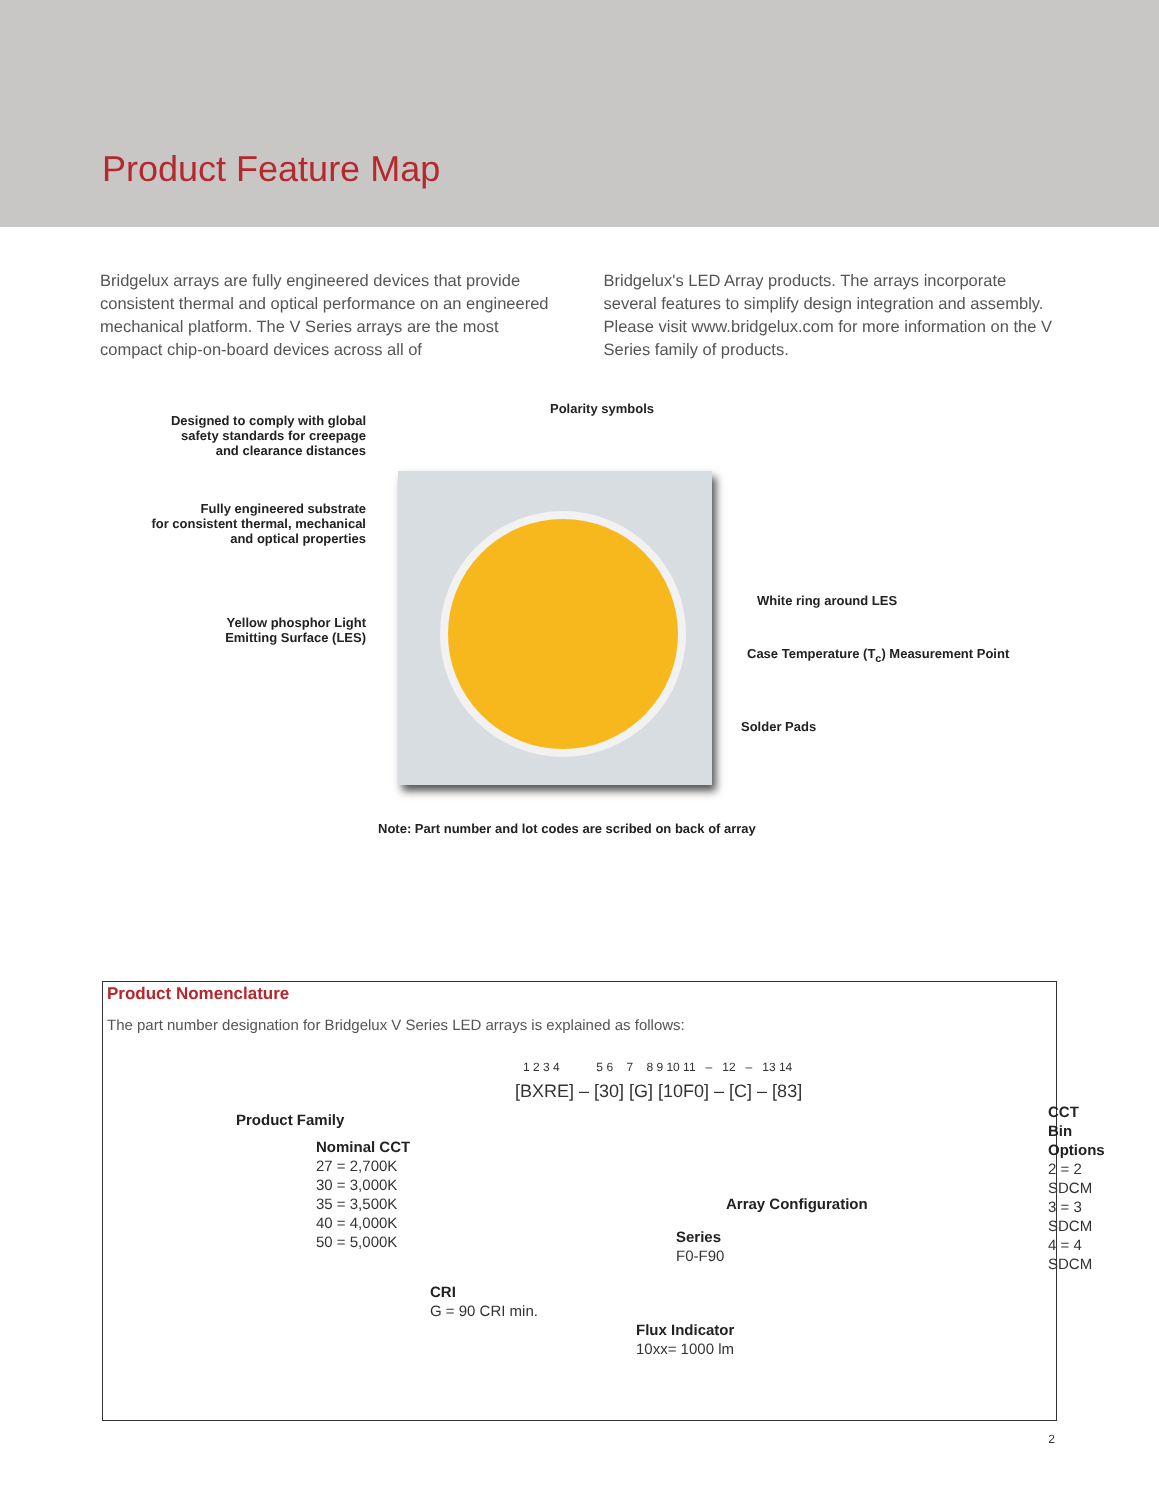Product Feature Map
Bridgelux arrays are fully engineered devices that provide consistent thermal and optical performance on an engineered mechanical platform. The V Series arrays are the most compact chip-on-board devices across all of
Bridgelux's LED Array products. The arrays incorporate several features to simplify design integration and assembly. Please visit www.bridgelux.com for more information on the V Series family of products.
Designed to comply with global
safety standards for creepage
and clearance distances
Polarity symbols
Fully engineered substrate
for consistent thermal, mechanical
and optical properties
White ring around LES
Yellow phosphor Light
Emitting Surface (LES)
Case Temperature (T<sub>c</sub>) Measurement Point
Solder Pads
Note: Part number and lot codes are scribed on back of array
Product Nomenclature
The part number designation for Bridgelux V Series LED arrays is explained as follows:
1 2 3 4 5 6 7 8 9 10 11 – 12 – 13 14
[BXRE] – [30] [G] [10F0] – [C] – [83]
Product Family
Nominal CCT
27 = 2,700K
30 = 3,000K
35 = 3,500K
40 = 4,000K
50 = 5,000K
CRI
G = 90 CRI min.
CCT Bin Options
2 = 2 SDCM
3 = 3 SDCM
4 = 4 SDCM
Array Configuration
Series
F0-F90
Flux Indicator
10xx= 1000 lm
2